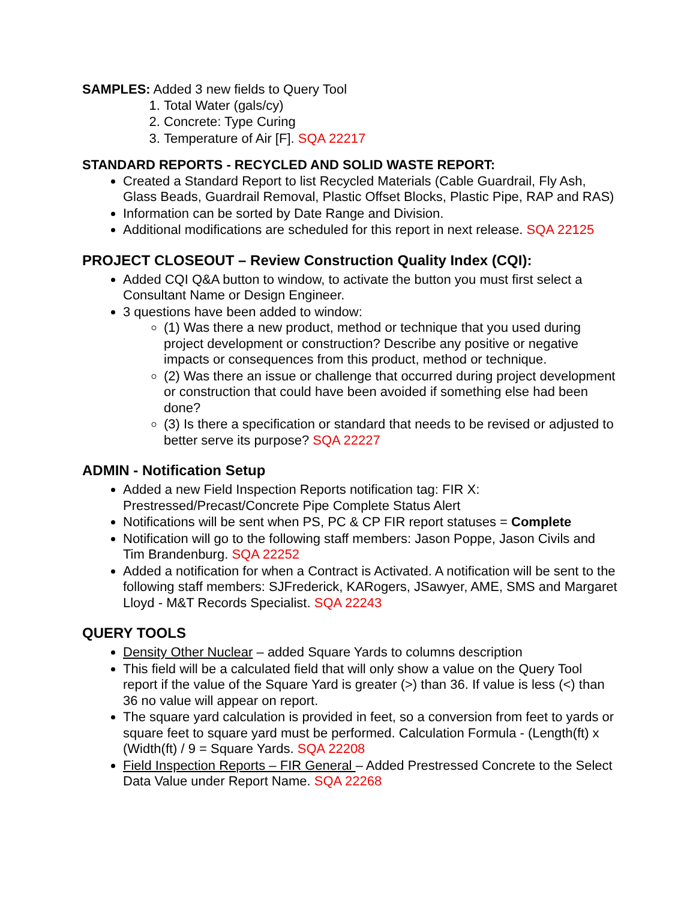SAMPLES: Added 3 new fields to Query Tool
1. Total Water (gals/cy)
2. Concrete: Type Curing
3. Temperature of Air [F]. SQA 22217
STANDARD REPORTS - RECYCLED AND SOLID WASTE REPORT:
Created a Standard Report to list Recycled Materials (Cable Guardrail, Fly Ash, Glass Beads, Guardrail Removal, Plastic Offset Blocks, Plastic Pipe, RAP and RAS)
Information can be sorted by Date Range and Division.
Additional modifications are scheduled for this report in next release. SQA 22125
PROJECT CLOSEOUT – Review Construction Quality Index (CQI):
Added CQI Q&A button to window, to activate the button you must first select a Consultant Name or Design Engineer.
3 questions have been added to window:
(1) Was there a new product, method or technique that you used during project development or construction? Describe any positive or negative impacts or consequences from this product, method or technique.
(2) Was there an issue or challenge that occurred during project development or construction that could have been avoided if something else had been done?
(3) Is there a specification or standard that needs to be revised or adjusted to better serve its purpose? SQA 22227
ADMIN - Notification Setup
Added a new Field Inspection Reports notification tag: FIR X: Prestressed/Precast/Concrete Pipe Complete Status Alert
Notifications will be sent when PS, PC & CP FIR report statuses = Complete
Notification will go to the following staff members: Jason Poppe, Jason Civils and Tim Brandenburg. SQA 22252
Added a notification for when a Contract is Activated. A notification will be sent to the following staff members: SJFrederick, KARogers, JSawyer, AME, SMS and Margaret Lloyd - M&T Records Specialist. SQA 22243
QUERY TOOLS
Density Other Nuclear – added Square Yards to columns description
This field will be a calculated field that will only show a value on the Query Tool report if the value of the Square Yard is greater (>) than 36. If value is less (<) than 36 no value will appear on report.
The square yard calculation is provided in feet, so a conversion from feet to yards or square feet to square yard must be performed. Calculation Formula - (Length(ft) x (Width(ft) / 9 = Square Yards. SQA 22208
Field Inspection Reports – FIR General – Added Prestressed Concrete to the Select Data Value under Report Name. SQA 22268